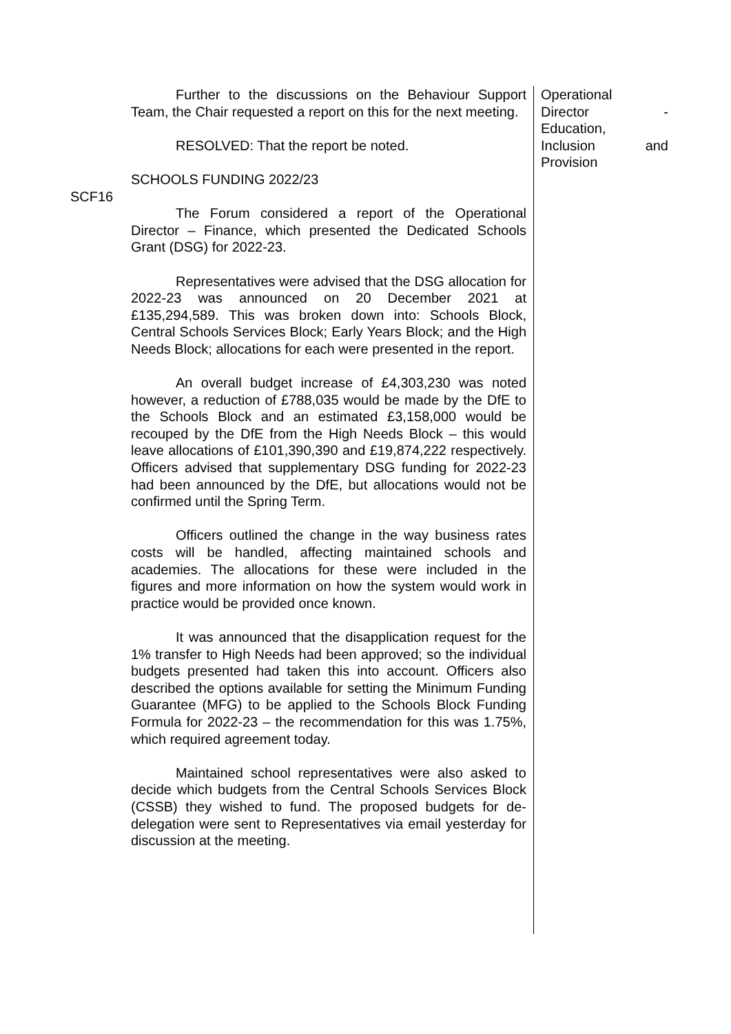SCF16 Further to the discussions on the Behaviour Support Team, the Chair requested a report on this for the next meeting.
RESOLVED: That the report be noted.
SCHOOLS FUNDING 2022/23
The Forum considered a report of the Operational Director – Finance, which presented the Dedicated Schools Grant (DSG) for 2022-23.
Representatives were advised that the DSG allocation for 2022-23 was announced on 20 December 2021 at £135,294,589. This was broken down into: Schools Block, Central Schools Services Block; Early Years Block; and the High Needs Block; allocations for each were presented in the report.
An overall budget increase of £4,303,230 was noted however, a reduction of £788,035 would be made by the DfE to the Schools Block and an estimated £3,158,000 would be recouped by the DfE from the High Needs Block – this would leave allocations of £101,390,390 and £19,874,222 respectively. Officers advised that supplementary DSG funding for 2022-23 had been announced by the DfE, but allocations would not be confirmed until the Spring Term.
Officers outlined the change in the way business rates costs will be handled, affecting maintained schools and academies. The allocations for these were included in the figures and more information on how the system would work in practice would be provided once known.
It was announced that the disapplication request for the 1% transfer to High Needs had been approved; so the individual budgets presented had taken this into account. Officers also described the options available for setting the Minimum Funding Guarantee (MFG) to be applied to the Schools Block Funding Formula for 2022-23 – the recommendation for this was 1.75%, which required agreement today.
Maintained school representatives were also asked to decide which budgets from the Central Schools Services Block (CSSB) they wished to fund. The proposed budgets for de-delegation were sent to Representatives via email yesterday for discussion at the meeting.
Operational
Director -
Education,
Inclusion and
Provision